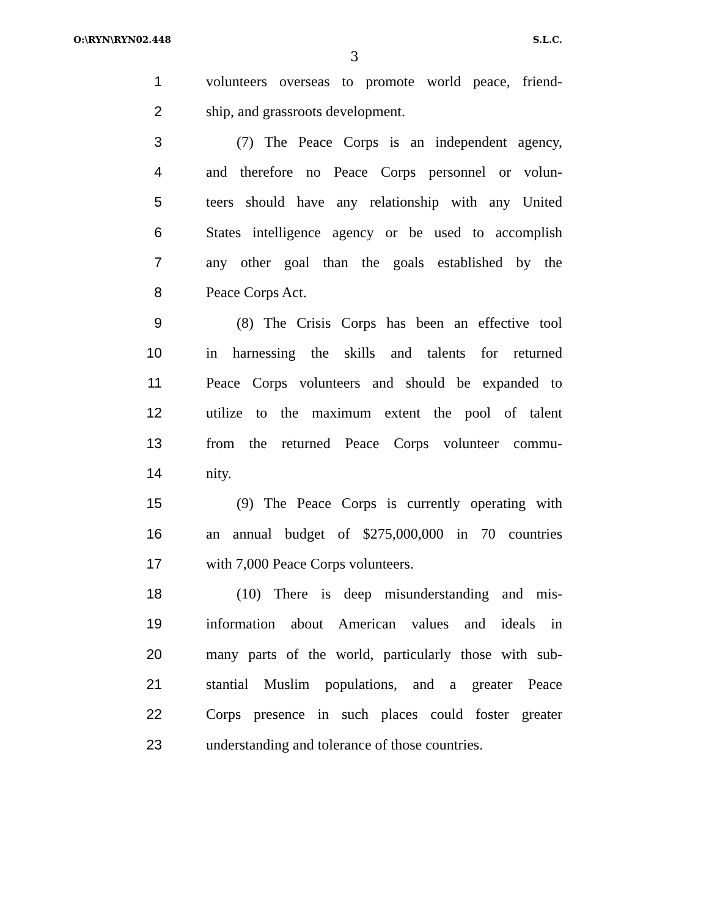O:\RYN\RYN02.448 S.L.C.
3
1 volunteers overseas to promote world peace, friend-
2 ship, and grassroots development.
3 (7) The Peace Corps is an independent agency,
4 and therefore no Peace Corps personnel or volun-
5 teers should have any relationship with any United
6 States intelligence agency or be used to accomplish
7 any other goal than the goals established by the
8 Peace Corps Act.
9 (8) The Crisis Corps has been an effective tool
10 in harnessing the skills and talents for returned
11 Peace Corps volunteers and should be expanded to
12 utilize to the maximum extent the pool of talent
13 from the returned Peace Corps volunteer commu-
14 nity.
15 (9) The Peace Corps is currently operating with
16 an annual budget of $275,000,000 in 70 countries
17 with 7,000 Peace Corps volunteers.
18 (10) There is deep misunderstanding and mis-
19 information about American values and ideals in
20 many parts of the world, particularly those with sub-
21 stantial Muslim populations, and a greater Peace
22 Corps presence in such places could foster greater
23 understanding and tolerance of those countries.